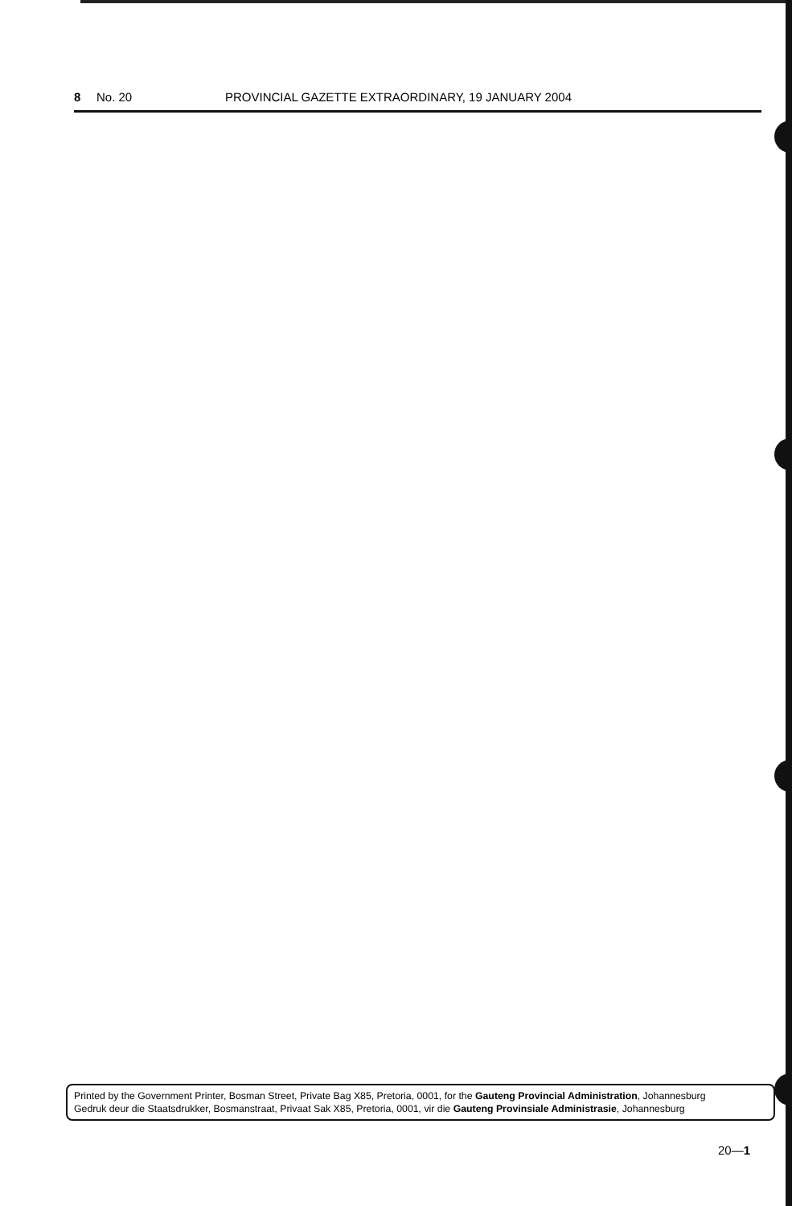8 No. 20 PROVINCIAL GAZETTE EXTRAORDINARY, 19 JANUARY 2004
Printed by the Government Printer, Bosman Street, Private Bag X85, Pretoria, 0001, for the Gauteng Provincial Administration, Johannesburg
Gedruk deur die Staatsdrukker, Bosmanstraat, Privaat Sak X85, Pretoria, 0001, vir die Gauteng Provinsiale Administrasie, Johannesburg
20—1